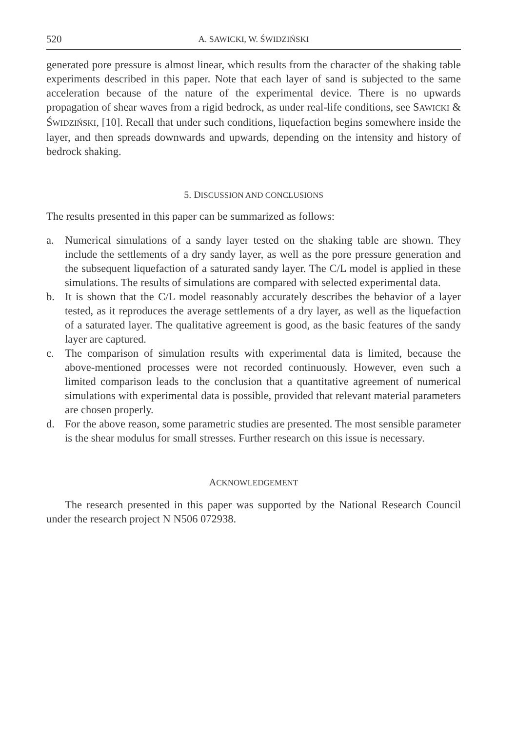520 A. SAWICKI, W. ŚWIDZIŃSKI
generated pore pressure is almost linear, which results from the character of the shaking table experiments described in this paper. Note that each layer of sand is subjected to the same acceleration because of the nature of the experimental device. There is no upwards propagation of shear waves from a rigid bedrock, as under real-life conditions, see SAWICKI & ŚWIDZIŃSKI, [10]. Recall that under such conditions, liquefaction begins somewhere inside the layer, and then spreads downwards and upwards, depending on the intensity and history of bedrock shaking.
5. DISCUSSION AND CONCLUSIONS
The results presented in this paper can be summarized as follows:
a. Numerical simulations of a sandy layer tested on the shaking table are shown. They include the settlements of a dry sandy layer, as well as the pore pressure generation and the subsequent liquefaction of a saturated sandy layer. The C/L model is applied in these simulations. The results of simulations are compared with selected experimental data.
b. It is shown that the C/L model reasonably accurately describes the behavior of a layer tested, as it reproduces the average settlements of a dry layer, as well as the liquefaction of a saturated layer. The qualitative agreement is good, as the basic features of the sandy layer are captured.
c. The comparison of simulation results with experimental data is limited, because the above-mentioned processes were not recorded continuously. However, even such a limited comparison leads to the conclusion that a quantitative agreement of numerical simulations with experimental data is possible, provided that relevant material parameters are chosen properly.
d. For the above reason, some parametric studies are presented. The most sensible parameter is the shear modulus for small stresses. Further research on this issue is necessary.
ACKNOWLEDGEMENT
The research presented in this paper was supported by the National Research Council under the research project N N506 072938.